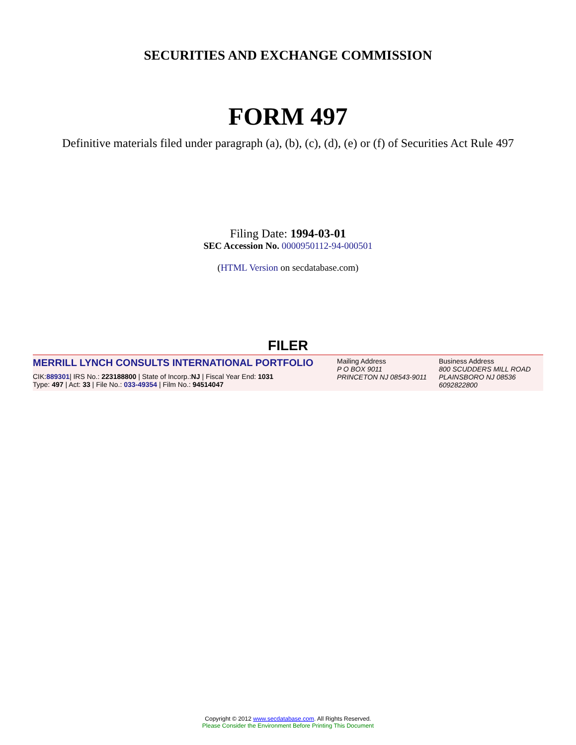SECURITIES AND EXCHANGE COMMISSION
FORM 497
Definitive materials filed under paragraph (a), (b), (c), (d), (e) or (f) of Securities Act Rule 497
Filing Date: 1994-03-01
SEC Accession No. 0000950112-94-000501
(HTML Version on secdatabase.com)
FILER
MERRILL LYNCH CONSULTS INTERNATIONAL PORTFOLIO
CIK:889301| IRS No.: 223188800 | State of Incorp.:NJ | Fiscal Year End: 1031
Type: 497 | Act: 33 | File No.: 033-49354 | Film No.: 94514047
Mailing Address
P O BOX 9011
PRINCETON NJ 08543-9011
Business Address
800 SCUDDERS MILL ROAD
PLAINSBORO NJ 08536
6092822800
Copyright © 2012 www.secdatabase.com. All Rights Reserved.
Please Consider the Environment Before Printing This Document